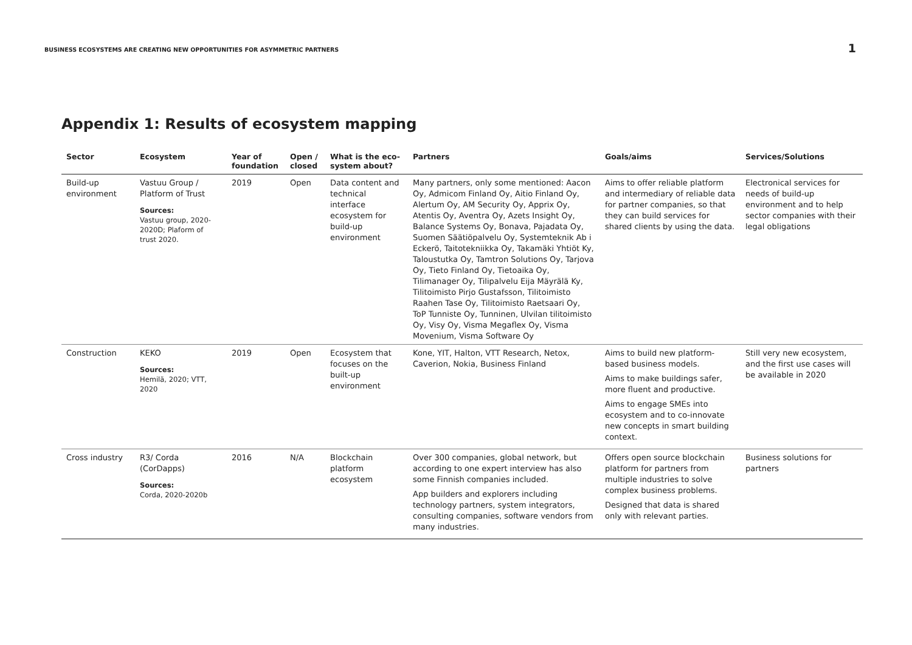BUSINESS ECOSYSTEMS ARE CREATING NEW OPPORTUNITIES FOR ASYMMETRIC PARTNERS
1
Appendix 1: Results of ecosystem mapping
| Sector | Ecosystem | Year of foundation | Open / closed | What is the eco-system about? | Partners | Goals/aims | Services/Solutions |
| --- | --- | --- | --- | --- | --- | --- | --- |
| Build-up environment | Vastuu Group / Platform of Trust Sources: Vastuu group, 2020-2020D; Plaform of trust 2020. | 2019 | Open | Data content and technical interface ecosystem for build-up environment | Many partners, only some mentioned: Aacon Oy, Admicom Finland Oy, Aitio Finland Oy, Alertum Oy, AM Security Oy, Apprix Oy, Atentis Oy, Aventra Oy, Azets Insight Oy, Balance Systems Oy, Bonava, Pajadata Oy, Suomen Säätiöpalvelu Oy, Systemteknik Ab i Eckerö, Taitotekniikka Oy, Takamäki Yhtiöt Ky, Taloustutka Oy, Tamtron Solutions Oy, Tarjova Oy, Tieto Finland Oy, Tietoaika Oy, Tilimanager Oy, Tilipalvelu Eija Mäyrälä Ky, Tilitoimisto Pirjo Gustafsson, Tilitoimisto Raahen Tase Oy, Tilitoimisto Raetsaari Oy, ToP Tunniste Oy, Tunninen, Ulvilan tilitoimisto Oy, Visy Oy, Visma Megaflex Oy, Visma Movenium, Visma Software Oy | Aims to offer reliable platform and intermediary of reliable data for partner companies, so that they can build services for shared clients by using the data. | Electronical services for needs of build-up environment and to help sector companies with their legal obligations |
| Construction | KEKO Sources: Hemilä, 2020; VTT, 2020 | 2019 | Open | Ecosystem that focuses on the built-up environment | Kone, YIT, Halton, VTT Research, Netox, Caverion, Nokia, Business Finland | Aims to build new platform-based business models. Aims to make buildings safer, more fluent and productive. Aims to engage SMEs into ecosystem and to co-innovate new concepts in smart building context. | Still very new ecosystem, and the first use cases will be available in 2020 |
| Cross industry | R3/ Corda (CorDapps) Sources: Corda, 2020-2020b | 2016 | N/A | Blockchain platform ecosystem | Over 300 companies, global network, but according to one expert interview has also some Finnish companies included. App builders and explorers including technology partners, system integrators, consulting companies, software vendors from many industries. | Offers open source blockchain platform for partners from multiple industries to solve complex business problems. Designed that data is shared only with relevant parties. | Business solutions for partners |